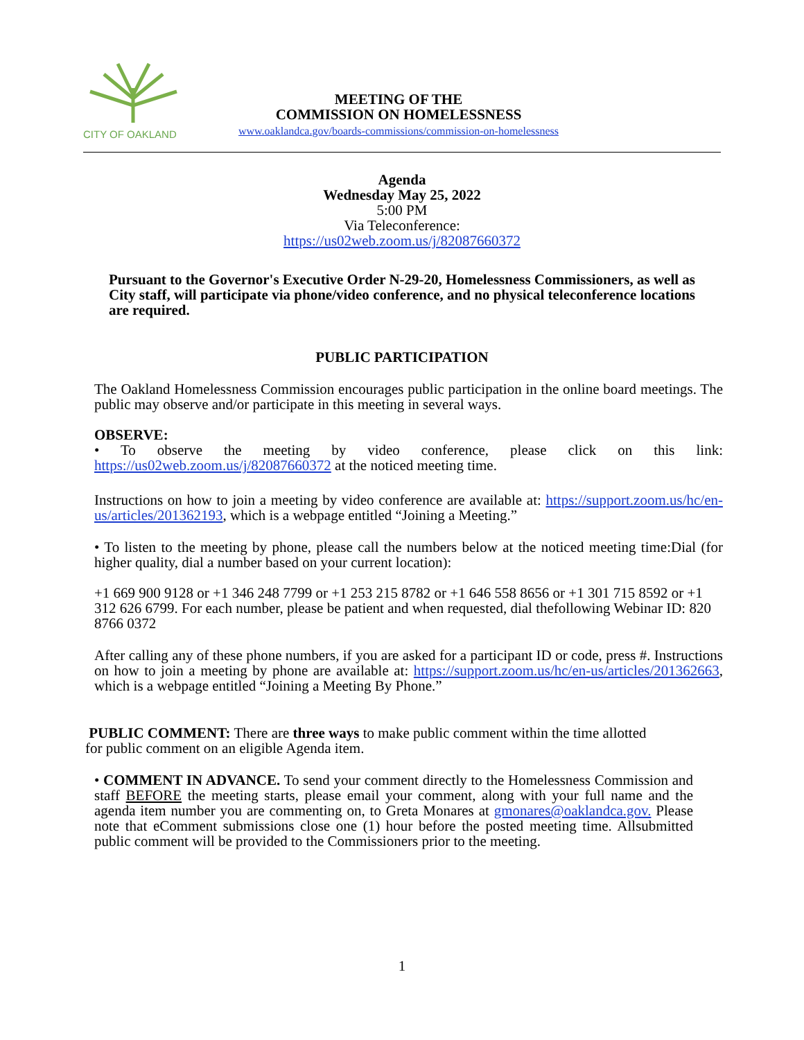CITY OF OAKLAND
MEETING OF THE
COMMISSION ON HOMELESSNESS
www.oaklandca.gov/boards-commissions/commission-on-homelessness
Agenda
Wednesday May 25, 2022
5:00 PM
Via Teleconference:
https://us02web.zoom.us/j/82087660372
Pursuant to the Governor's Executive Order N-29-20, Homelessness Commissioners, as well as City staff, will participate via phone/video conference, and no physical teleconference locations are required.
PUBLIC PARTICIPATION
The Oakland Homelessness Commission encourages public participation in the online board meetings. The public may observe and/or participate in this meeting in several ways.
OBSERVE:
• To observe the meeting by video conference, please click on this link: https://us02web.zoom.us/j/82087660372 at the noticed meeting time.
Instructions on how to join a meeting by video conference are available at: https://support.zoom.us/hc/en-us/articles/201362193, which is a webpage entitled “Joining a Meeting.”
• To listen to the meeting by phone, please call the numbers below at the noticed meeting time:Dial (for higher quality, dial a number based on your current location):
+1 669 900 9128 or +1 346 248 7799 or +1 253 215 8782 or +1 646 558 8656 or +1 301 715 8592 or +1 312 626 6799. For each number, please be patient and when requested, dial thefollowing Webinar ID: 820 8766 0372
After calling any of these phone numbers, if you are asked for a participant ID or code, press #. Instructions on how to join a meeting by phone are available at: https://support.zoom.us/hc/en-us/articles/201362663, which is a webpage entitled “Joining a Meeting By Phone.”
PUBLIC COMMENT: There are three ways to make public comment within the time allotted for public comment on an eligible Agenda item.
• COMMENT IN ADVANCE. To send your comment directly to the Homelessness Commission and staff BEFORE the meeting starts, please email your comment, along with your full name and the agenda item number you are commenting on, to Greta Monares at gmonares@oaklandca.gov. Please note that eComment submissions close one (1) hour before the posted meeting time. Allsubmitted public comment will be provided to the Commissioners prior to the meeting.
1